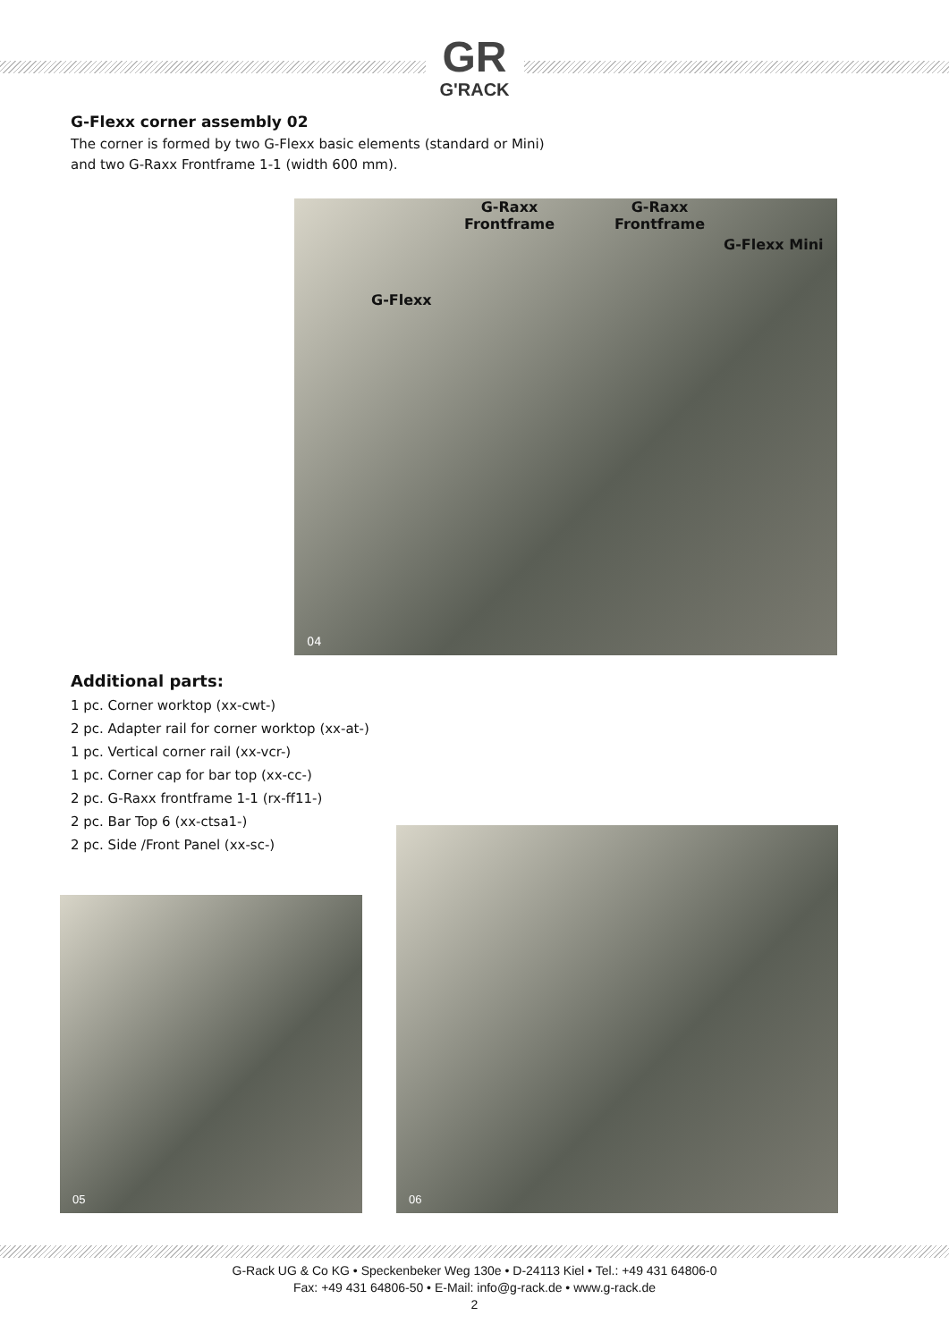GR
G'RACK
G-Flexx corner assembly 02
The corner is formed by two G-Flexx basic elements (standard or Mini)
and two G-Raxx Frontframe 1-1 (width 600 mm).
G-Raxx
Frontframe
G-Raxx
Frontframe
G-Flexx Mini
G-Flexx
04
Additional parts:
1 pc. Corner worktop (xx-cwt-)
2 pc. Adapter rail for corner worktop (xx-at-)
1 pc. Vertical corner rail (xx-vcr-)
1 pc. Corner cap for bar top (xx-cc-)
2 pc. G-Raxx frontframe 1-1 (rx-ff11-)
2 pc. Bar Top 6 (xx-ctsa1-)
2 pc. Side /Front Panel (xx-sc-)
05
06
G-Rack UG & Co KG • Speckenbeker Weg 130e • D-24113 Kiel • Tel.: +49 431 64806-0
Fax: +49 431 64806-50 • E-Mail: info@g-rack.de • www.g-rack.de
2